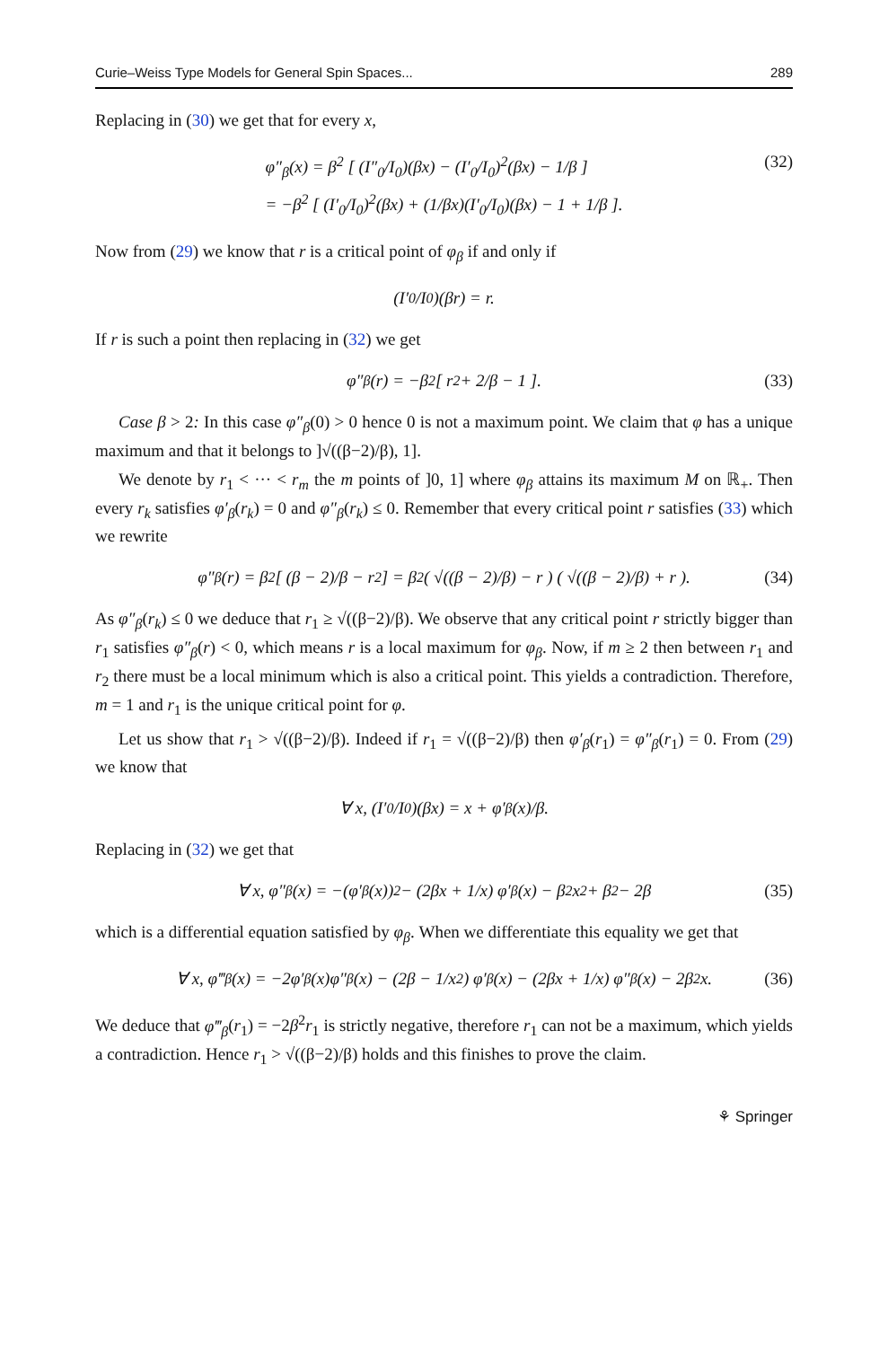Curie–Weiss Type Models for General Spin Spaces... 289
Replacing in (30) we get that for every x,
φ″<sub>β</sub>(x) = β<sup>2</sup> [ (I″<sub>0</sub>/I<sub>0</sub>)(βx) − (I′<sub>0</sub>/I<sub>0</sub>)<sup>2</sup>(βx) − 1/β ]
= −β<sup>2</sup> [ (I′<sub>0</sub>/I<sub>0</sub>)<sup>2</sup>(βx) + (1/βx)(I′<sub>0</sub>/I<sub>0</sub>)(βx) − 1 + 1/β ].
(32)
Now from (29) we know that r is a critical point of φ<sub>β</sub> if and only if
(I′<sub>0</sub>/I<sub>0</sub>)(βr) = r.
If r is such a point then replacing in (32) we get
φ″<sub>β</sub>(r) = −β<sup>2</sup> [ r<sup>2</sup> + 2/β − 1 ]. (33)
Case β > 2: In this case φ″<sub>β</sub>(0) > 0 hence 0 is not a maximum point. We claim that φ has a unique maximum and that it belongs to ]√((β−2)/β), 1].
We denote by r<sub>1</sub> < ··· < r<sub>m</sub> the m points of ]0, 1] where φ<sub>β</sub> attains its maximum M on ℝ<sub>+</sub>. Then every r<sub>k</sub> satisfies φ′<sub>β</sub>(r<sub>k</sub>) = 0 and φ″<sub>β</sub>(r<sub>k</sub>) ≤ 0. Remember that every critical point r satisfies (33) which we rewrite
φ″<sub>β</sub>(r) = β<sup>2</sup> [ (β − 2)/β − r<sup>2</sup> ] = β<sup>2</sup> ( √((β − 2)/β) − r ) ( √((β − 2)/β) + r ). (34)
As φ″<sub>β</sub>(r<sub>k</sub>) ≤ 0 we deduce that r<sub>1</sub> ≥ √((β−2)/β). We observe that any critical point r strictly bigger than r<sub>1</sub> satisfies φ″<sub>β</sub>(r) < 0, which means r is a local maximum for φ<sub>β</sub>. Now, if m ≥ 2 then between r<sub>1</sub> and r<sub>2</sub> there must be a local minimum which is also a critical point. This yields a contradiction. Therefore, m = 1 and r<sub>1</sub> is the unique critical point for φ.
Let us show that r<sub>1</sub> > √((β−2)/β). Indeed if r<sub>1</sub> = √((β−2)/β) then φ′<sub>β</sub>(r<sub>1</sub>) = φ″<sub>β</sub>(r<sub>1</sub>) = 0. From (29) we know that
∀ x, (I′<sub>0</sub>/I<sub>0</sub>)(βx) = x + φ′<sub>β</sub>(x)/β.
Replacing in (32) we get that
∀ x, φ″<sub>β</sub>(x) = −(φ′<sub>β</sub>(x))<sup>2</sup> − (2βx + 1/x) φ′<sub>β</sub>(x) − β<sup>2</sup>x<sup>2</sup> + β<sup>2</sup> − 2β (35)
which is a differential equation satisfied by φ<sub>β</sub>. When we differentiate this equality we get that
∀ x, φ‴<sub>β</sub>(x) = −2φ′<sub>β</sub>(x)φ″<sub>β</sub>(x) − (2β − 1/x<sup>2</sup>) φ′<sub>β</sub>(x) − (2βx + 1/x) φ″<sub>β</sub>(x) − 2β<sup>2</sup>x. (36)
We deduce that φ‴<sub>β</sub>(r<sub>1</sub>) = −2β<sup>2</sup>r<sub>1</sub> is strictly negative, therefore r<sub>1</sub> can not be a maximum, which yields a contradiction. Hence r<sub>1</sub> > √((β−2)/β) holds and this finishes to prove the claim.
⚘ Springer